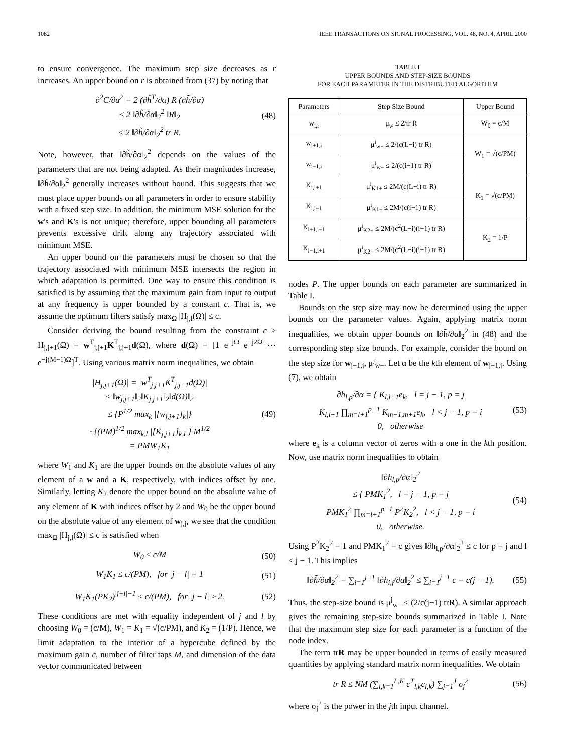1082 IEEE TRANSACTIONS ON SIGNAL PROCESSING, VOL. 48, NO. 4, APRIL 2000
to ensure convergence. The maximum step size decreases as r increases. An upper bound on r is obtained from (37) by noting that
∂<sup>2</sup>C/∂α<sup>2</sup> = 2 (∂h̃<sup>T</sup>/∂α) R (∂h̃/∂α)
≤ 2 ‖∂h̃/∂α‖<sub>2</sub><sup>2</sup> ‖R‖<sub>2</sub>
≤ 2 ‖∂h̃/∂α‖<sub>2</sub><sup>2</sup> tr R. (48)
Note, however, that ‖∂h̃/∂α‖<sub>2</sub><sup>2</sup> depends on the values of the parameters that are not being adapted. As their magnitudes increase, ‖∂h̃/∂α‖<sub>2</sub><sup>2</sup> generally increases without bound. This suggests that we must place upper bounds on all parameters in order to ensure stability with a fixed step size. In addition, the minimum MSE solution for the w's and K's is not unique; therefore, upper bounding all parameters prevents excessive drift along any trajectory associated with minimum MSE.
An upper bound on the parameters must be chosen so that the trajectory associated with minimum MSE intersects the region in which adaptation is permitted. One way to ensure this condition is satisfied is by assuming that the maximum gain from input to output at any frequency is upper bounded by a constant c. That is, we assume the optimum filters satisfy max<sub>Ω</sub> |H<sub>j,l</sub>(Ω)| ≤ c.
Consider deriving the bound resulting from the constraint c ≥ H<sub>j,j+1</sub>(Ω) = w<sup>T</sup><sub>j,j+1</sub>K<sup>T</sup><sub>j,j+1</sub>d(Ω), where d(Ω) = [1 e<sup>−jΩ</sup> e<sup>−j2Ω</sup> ⋯ e<sup>−j(M−1)Ω</sup>]<sup>T</sup>. Using various matrix norm inequalities, we obtain
|H<sub>j,j+1</sub>(Ω)| = |w<sup>T</sup><sub>j,j+1</sub>K<sup>T</sup><sub>j,j+1</sub>d(Ω)|
≤ ‖w<sub>j,j+1</sub>‖<sub>2</sub>‖K<sub>j,j+1</sub>‖<sub>2</sub>‖d(Ω)‖<sub>2</sub>
≤ {P<sup>1/2</sup> max<sub>k</sub> |[w<sub>j,j+1</sub>]<sub>k</sub>|}
· {(PM)<sup>1/2</sup> max<sub>k,l</sub> |[K<sub>j,j+1</sub>]<sub>k,l</sub>|} M<sup>1/2</sup>
= PMW<sub>1</sub>K<sub>1</sub> (49)
where W<sub>1</sub> and K<sub>1</sub> are the upper bounds on the absolute values of any element of a w and a K, respectively, with indices offset by one. Similarly, letting K<sub>2</sub> denote the upper bound on the absolute value of any element of K with indices offset by 2 and W<sub>0</sub> be the upper bound on the absolute value of any element of w<sub>j,j</sub>, we see that the condition max<sub>Ω</sub> |H<sub>j,l</sub>(Ω)| ≤ c is satisfied when
W<sub>0</sub> ≤ c/M (50)
W<sub>1</sub>K<sub>1</sub> ≤ c/(PM), for |j − l| = 1 (51)
W<sub>1</sub>K<sub>1</sub>(PK<sub>2</sub>)<sup>|j−l|−1</sup> ≤ c/(PM), for |j − l| ≥ 2. (52)
These conditions are met with equality independent of j and l by choosing W<sub>0</sub> = (c/M), W<sub>1</sub> = K<sub>1</sub> = √(c/PM), and K<sub>2</sub> = (1/P). Hence, we limit adaptation to the interior of a hypercube defined by the maximum gain c, number of filter taps M, and dimension of the data vector communicated between
TABLE I
UPPER BOUNDS AND STEP-SIZE BOUNDS
FOR EACH PARAMETER IN THE DISTRIBUTED ALGORITHM
| Parameters | Step Size Bound | Upper Bound |
| --- | --- | --- |
| w<sub>i,i</sub> | μ<sub>w</sub> ≤ 2/tr R | W<sub>0</sub> = c/M |
| w<sub>i+1,i</sub> | μ<sup>i</sup><sub>w+</sub> ≤ 2/(c(L−i) tr R) | W<sub>1</sub> = √(c/PM) |
| w<sub>i−1,i</sub> | μ<sup>i</sup><sub>w−</sub> ≤ 2/(c(i−1) tr R) | |
| K<sub>i,i+1</sub> | μ<sup>i</sup><sub>K1+</sub> ≤ 2M/(c(L−i) tr R) | K<sub>1</sub> = √(c/PM) |
| K<sub>i,i−1</sub> | μ<sup>i</sup><sub>K1−</sub> ≤ 2M/(c(i−1) tr R) | |
| K<sub>i+1,i−1</sub> | μ<sup>i</sup><sub>K2+</sub> ≤ 2M/(c<sup>2</sup>(L−i)(i−1) tr R) | K<sub>2</sub> = 1/P |
| K<sub>i−1,i+1</sub> | μ<sup>i</sup><sub>K2−</sub> ≤ 2M/(c<sup>2</sup>(L−i)(i−1) tr R) | |
nodes P. The upper bounds on each parameter are summarized in Table I.
Bounds on the step size may now be determined using the upper bounds on the parameter values. Again, applying matrix norm inequalities, we obtain upper bounds on ‖∂h̃/∂α‖<sub>2</sub><sup>2</sup> in (48) and the corresponding step size bounds. For example, consider the bound on the step size for w<sub>j−1,j</sub>, μ<sup>j</sup><sub>w−</sub>. Let α be the kth element of w<sub>j−1,j</sub>. Using (7), we obtain
∂h<sub>l,p</sub>/∂α = { K<sub>l,l+1</sub>e<sub>k</sub>, l = j − 1, p = j
K<sub>l,l+1</sub> ∏<sub>m=l+1</sub><sup>p−1</sup> K<sub>m−1,m+1</sub>e<sub>k</sub>, l < j − 1, p = i
0, otherwise (53)
where e<sub>k</sub> is a column vector of zeros with a one in the kth position. Now, use matrix norm inequalities to obtain
‖∂h<sub>l,p</sub>/∂α‖<sub>2</sub><sup>2</sup>
≤ { PMK<sub>1</sub><sup>2</sup>, l = j − 1, p = j
PMK<sub>1</sub><sup>2</sup> ∏<sub>m=l+1</sub><sup>p−1</sup> P<sup>2</sup>K<sub>2</sub><sup>2</sup>, l < j − 1, p = i
0, otherwise. (54)
Using P<sup>2</sup>K<sub>2</sub><sup>2</sup> = 1 and PMK<sub>1</sub><sup>2</sup> = c gives ‖∂h<sub>l,p</sub>/∂α‖<sub>2</sub><sup>2</sup> ≤ c for p = j and l ≤ j − 1. This implies
‖∂h̃/∂α‖<sub>2</sub><sup>2</sup> = ∑<sub>i=1</sub><sup>j−1</sup> ‖∂h<sub>i,j</sub>/∂α‖<sub>2</sub><sup>2</sup> ≤ ∑<sub>i=1</sub><sup>j−1</sup> c = c(j − 1). (55)
Thus, the step-size bound is μ<sup>j</sup><sub>w−</sub> ≤ (2/c(j−1) trR). A similar approach gives the remaining step-size bounds summarized in Table I. Note that the maximum step size for each parameter is a function of the node index.
The term trR may be upper bounded in terms of easily measured quantities by applying standard matrix norm inequalities. We obtain
tr R ≤ NM (∑<sub>l,k=1</sub><sup>L,K</sup> c<sup>T</sup><sub>l,k</sub>c<sub>l,k</sub>) ∑<sub>j=1</sub><sup>J</sup> σ<sub>j</sub><sup>2</sup> (56)
where σ<sub>j</sub><sup>2</sup> is the power in the jth input channel.